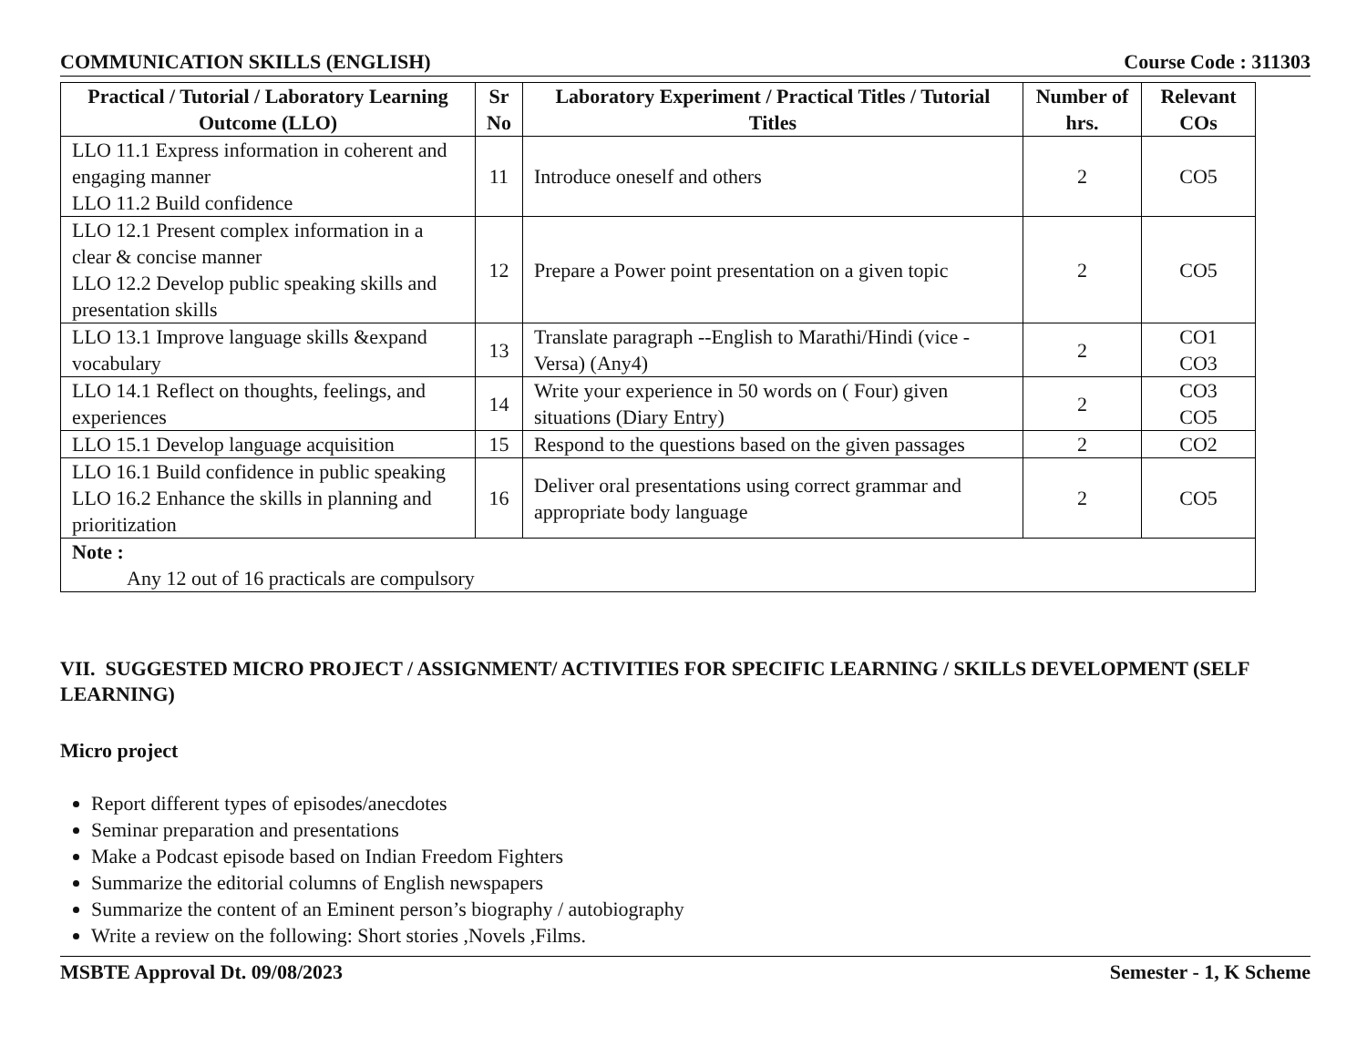COMMUNICATION SKILLS (ENGLISH) Course Code : 311303
| Practical / Tutorial / Laboratory Learning Outcome (LLO) | Sr No | Laboratory Experiment / Practical Titles / Tutorial Titles | Number of hrs. | Relevant COs |
| --- | --- | --- | --- | --- |
| LLO 11.1 Express information in coherent and engaging manner LLO 11.2 Build confidence | 11 | Introduce oneself and others | 2 | CO5 |
| LLO 12.1 Present complex information in a clear & concise manner LLO 12.2 Develop public speaking skills and presentation skills | 12 | Prepare a Power point presentation on a given topic | 2 | CO5 |
| LLO 13.1 Improve language skills &expand vocabulary | 13 | Translate paragraph --English to Marathi/Hindi (vice -Versa) (Any4) | 2 | CO1 CO3 |
| LLO 14.1 Reflect on thoughts, feelings, and experiences | 14 | Write your experience in 50 words on ( Four) given situations (Diary Entry) | 2 | CO3 CO5 |
| LLO 15.1 Develop language acquisition | 15 | Respond to the questions based on the given passages | 2 | CO2 |
| LLO 16.1 Build confidence in public speaking LLO 16.2 Enhance the skills in planning and prioritization | 16 | Deliver oral presentations using correct grammar and appropriate body language | 2 | CO5 |
| Note : Any 12 out of 16 practicals are compulsory | | | | |
VII. SUGGESTED MICRO PROJECT / ASSIGNMENT/ ACTIVITIES FOR SPECIFIC LEARNING / SKILLS DEVELOPMENT (SELF LEARNING)
Micro project
Report different types of episodes/anecdotes
Seminar preparation and presentations
Make a Podcast episode based on Indian Freedom Fighters
Summarize the editorial columns of English newspapers
Summarize the content of an Eminent person’s biography / autobiography
Write a review on the following: Short stories ,Novels ,Films.
MSBTE Approval Dt. 09/08/2023 Semester - 1, K Scheme